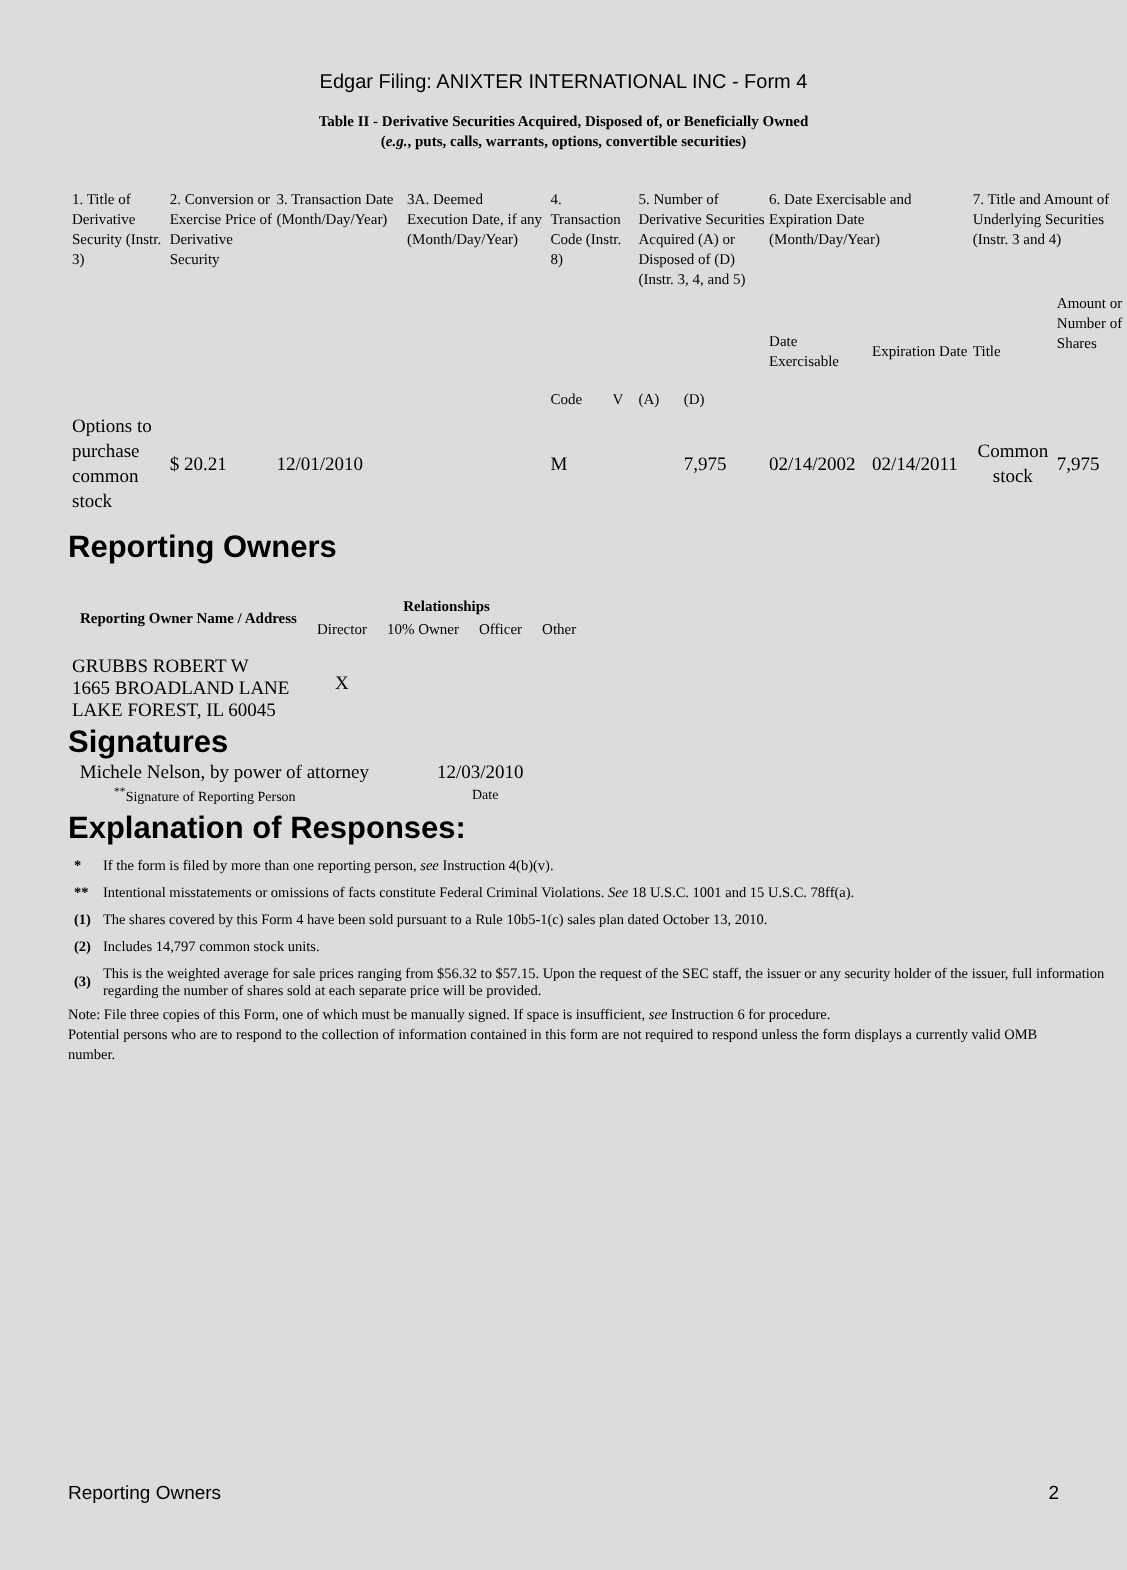Edgar Filing: ANIXTER INTERNATIONAL INC - Form 4
Table II - Derivative Securities Acquired, Disposed of, or Beneficially Owned
(e.g., puts, calls, warrants, options, convertible securities)
| 1. Title of Derivative Security (Instr. 3) | 2. Conversion or Exercise Price of Derivative Security | 3. Transaction Date (Month/Day/Year) | 3A. Deemed Execution Date, if any (Month/Day/Year) | 4. Transaction Code (Instr. 8) | | 5. Number of Derivative Securities Acquired (A) or Disposed of (D) (Instr. 3, 4, and 5) | | 6. Date Exercisable and Expiration Date (Month/Day/Year) | | 7. Title and Amount of Underlying Securities (Instr. 3 and 4) | |
| --- | --- | --- | --- | --- | --- | --- | --- | --- | --- | --- | --- |
| | | | | Code | V | (A) | (D) | Date Exercisable | Expiration Date | Title | Amount or Number of Shares |
| Options to purchase common stock | $ 20.21 | 12/01/2010 | | M | | | 7,975 | 02/14/2002 | 02/14/2011 | Common stock | 7,975 |
Reporting Owners
| Reporting Owner Name / Address | Relationships | | | |
| --- | --- | --- | --- | --- |
| | Director | 10% Owner | Officer | Other |
| GRUBBS ROBERT W 1665 BROADLAND LANE LAKE FOREST, IL 60045 | X | | | |
Signatures
| Michele Nelson, by power of attorney | 12/03/2010 |
| <sup>**</sup> Signature of Reporting Person | Date |
Explanation of Responses:
| * | If the form is filed by more than one reporting person, see Instruction 4(b)(v). |
| ** | Intentional misstatements or omissions of facts constitute Federal Criminal Violations. See 18 U.S.C. 1001 and 15 U.S.C. 78ff(a). |
| (1) | The shares covered by this Form 4 have been sold pursuant to a Rule 10b5-1(c) sales plan dated October 13, 2010. |
| (2) | Includes 14,797 common stock units. |
| (3) | This is the weighted average for sale prices ranging from $56.32 to $57.15. Upon the request of the SEC staff, the issuer or any security holder of the issuer, full information regarding the number of shares sold at each separate price will be provided. |
Note: File three copies of this Form, one of which must be manually signed. If space is insufficient, see Instruction 6 for procedure.
Potential persons who are to respond to the collection of information contained in this form are not required to respond unless the form displays a currently valid OMB number.
Reporting Owners 2